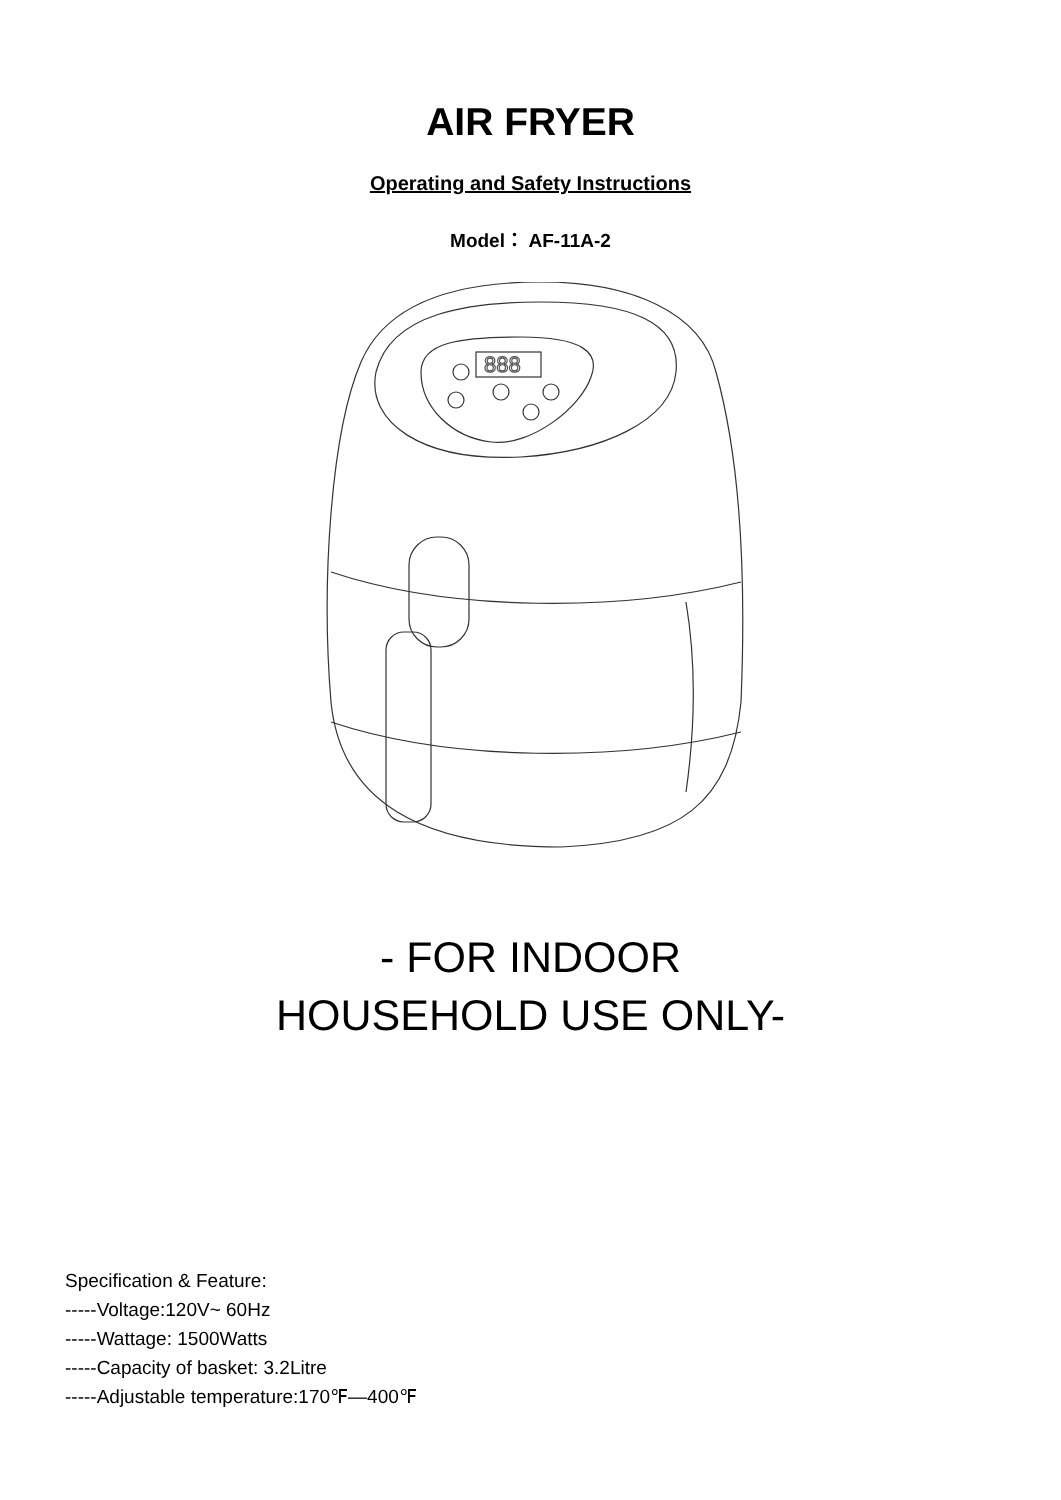AIR FRYER
Operating and Safety Instructions
Model： AF-11A-2
888
- FOR INDOOR
HOUSEHOLD USE ONLY-
Specification & Feature:
-----Voltage:120V~ 60Hz
-----Wattage: 1500Watts
-----Capacity of basket: 3.2Litre
-----Adjustable temperature:170℉—400℉